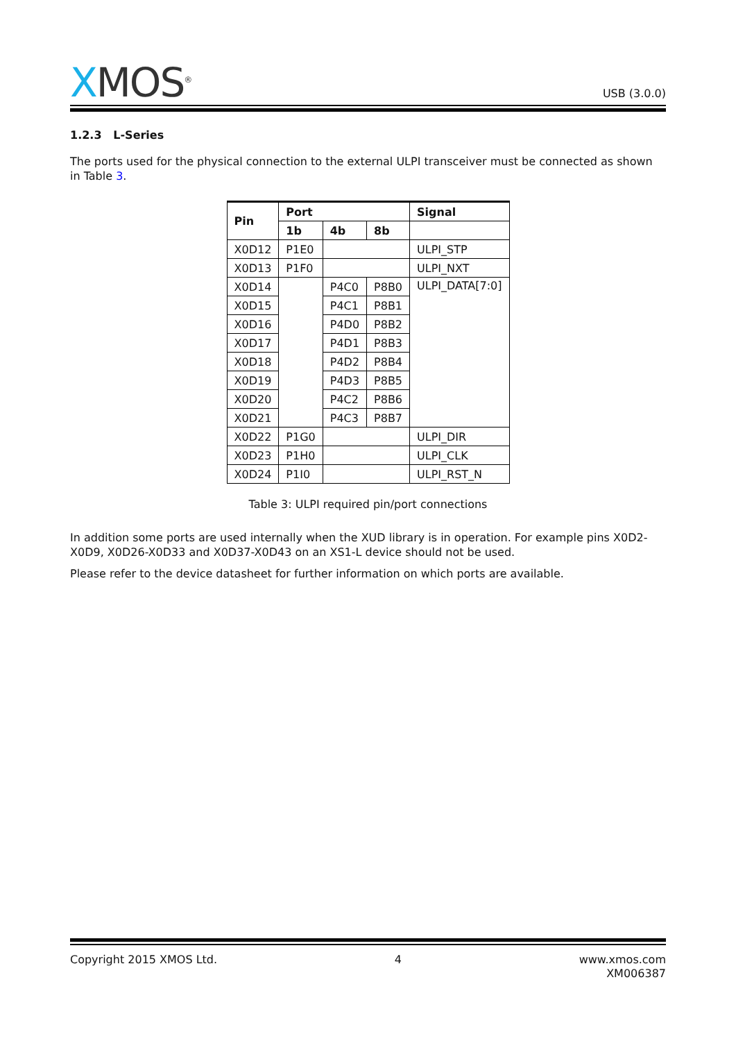XMOS<sup>®</sup>
USB (3.0.0)
1.2.3 L-Series
The ports used for the physical connection to the external ULPI transceiver must be connected as shown in Table 3.
| Pin | Port | | | Signal |
| --- | --- | --- | --- | --- |
| | 1b | 4b | 8b | |
| X0D12 | P1E0 | | | ULPI_STP |
| X0D13 | P1F0 | | | ULPI_NXT |
| X0D14 | | P4C0 | P8B0 | ULPI_DATA[7:0] |
| X0D15 | | P4C1 | P8B1 | |
| X0D16 | | P4D0 | P8B2 | |
| X0D17 | | P4D1 | P8B3 | |
| X0D18 | | P4D2 | P8B4 | |
| X0D19 | | P4D3 | P8B5 | |
| X0D20 | | P4C2 | P8B6 | |
| X0D21 | | P4C3 | P8B7 | |
| X0D22 | P1G0 | | | ULPI_DIR |
| X0D23 | P1H0 | | | ULPI_CLK |
| X0D24 | P1I0 | | | ULPI_RST_N |
Table 3: ULPI required pin/port connections
In addition some ports are used internally when the XUD library is in operation. For example pins X0D2-X0D9, X0D26-X0D33 and X0D37-X0D43 on an XS1-L device should not be used.
Please refer to the device datasheet for further information on which ports are available.
Copyright 2015 XMOS Ltd. 4 www.xmos.com
XM006387